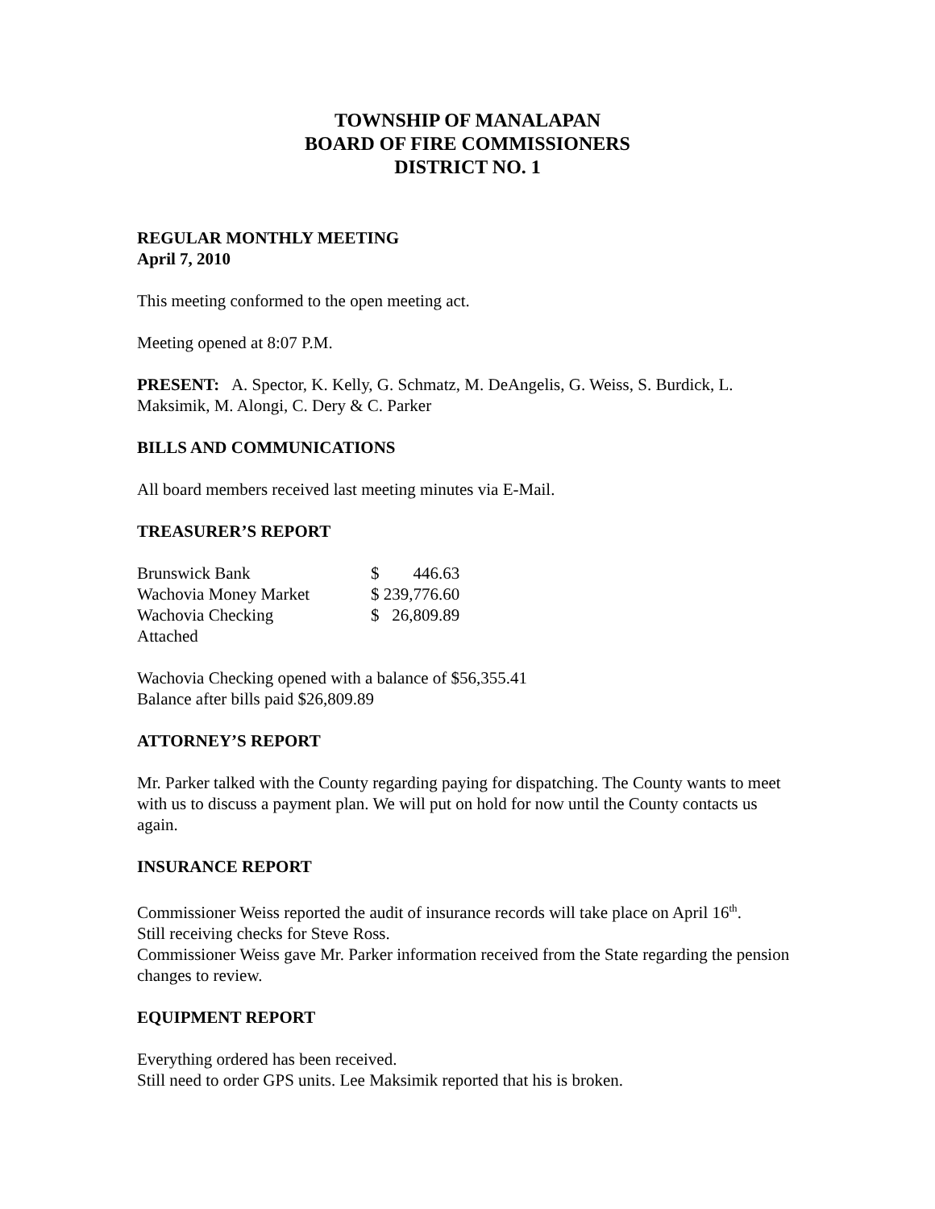TOWNSHIP OF MANALAPAN
BOARD OF FIRE COMMISSIONERS
DISTRICT NO. 1
REGULAR MONTHLY MEETING
April 7, 2010
This meeting conformed to the open meeting act.
Meeting opened at 8:07 P.M.
PRESENT: A. Spector, K. Kelly, G. Schmatz, M. DeAngelis, G. Weiss, S. Burdick, L. Maksimik, M. Alongi, C. Dery & C. Parker
BILLS AND COMMUNICATIONS
All board members received last meeting minutes via E-Mail.
TREASURER’S REPORT
| Brunswick Bank | $ 446.63 |
| Wachovia Money Market | $ 239,776.60 |
| Wachovia Checking | $ 26,809.89 |
| Attached | |
Wachovia Checking opened with a balance of $56,355.41
Balance after bills paid $26,809.89
ATTORNEY’S REPORT
Mr. Parker talked with the County regarding paying for dispatching. The County wants to meet with us to discuss a payment plan. We will put on hold for now until the County contacts us again.
INSURANCE REPORT
Commissioner Weiss reported the audit of insurance records will take place on April 16<sup>th</sup>.
Still receiving checks for Steve Ross.
Commissioner Weiss gave Mr. Parker information received from the State regarding the pension changes to review.
EQUIPMENT REPORT
Everything ordered has been received.
Still need to order GPS units. Lee Maksimik reported that his is broken.